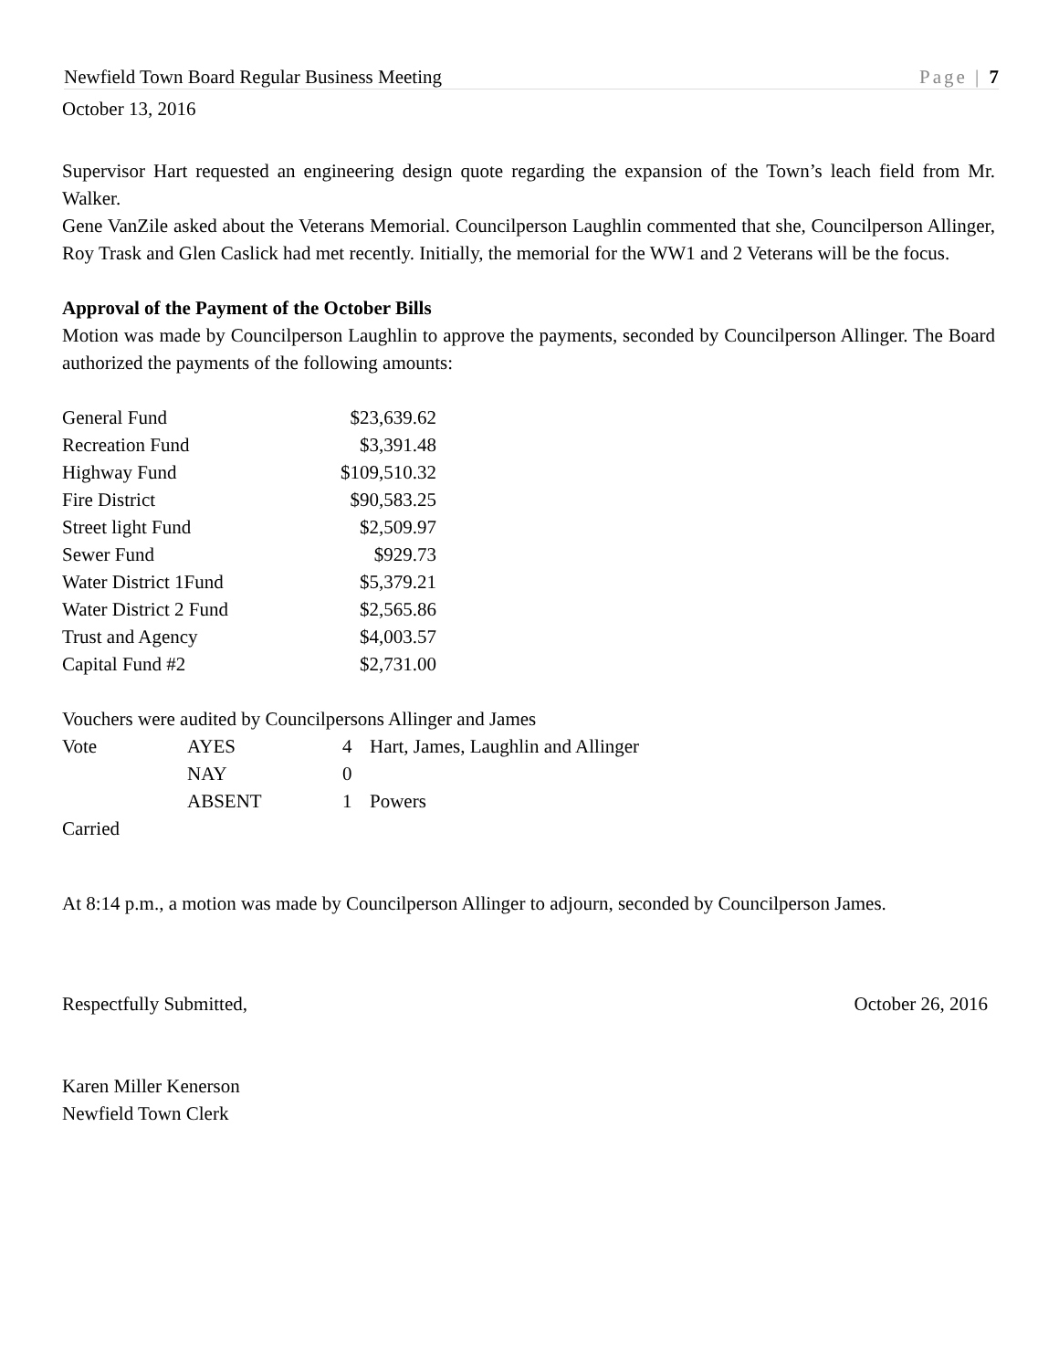Newfield Town Board Regular Business Meeting Page | 7
October 13, 2016
Supervisor Hart requested an engineering design quote regarding the expansion of the Town’s leach field from Mr. Walker.
Gene VanZile asked about the Veterans Memorial. Councilperson Laughlin commented that she, Councilperson Allinger, Roy Trask and Glen Caslick had met recently. Initially, the memorial for the WW1 and 2 Veterans will be the focus.
Approval of the Payment of the October Bills
Motion was made by Councilperson Laughlin to approve the payments, seconded by Councilperson Allinger. The Board authorized the payments of the following amounts:
| General Fund | $23,639.62 |
| Recreation Fund | $3,391.48 |
| Highway Fund | $109,510.32 |
| Fire District | $90,583.25 |
| Street light Fund | $2,509.97 |
| Sewer Fund | $929.73 |
| Water District 1Fund | $5,379.21 |
| Water District 2 Fund | $2,565.86 |
| Trust and Agency | $4,003.57 |
| Capital Fund #2 | $2,731.00 |
Vouchers were audited by Councilpersons Allinger and James
| Vote | AYES | 4 | Hart, James, Laughlin and Allinger |
| | NAY | 0 | |
| | ABSENT | 1 | Powers |
Carried
At 8:14 p.m., a motion was made by Councilperson Allinger to adjourn, seconded by Councilperson James.
Respectfully Submitted, October 26, 2016
Karen Miller Kenerson
Newfield Town Clerk